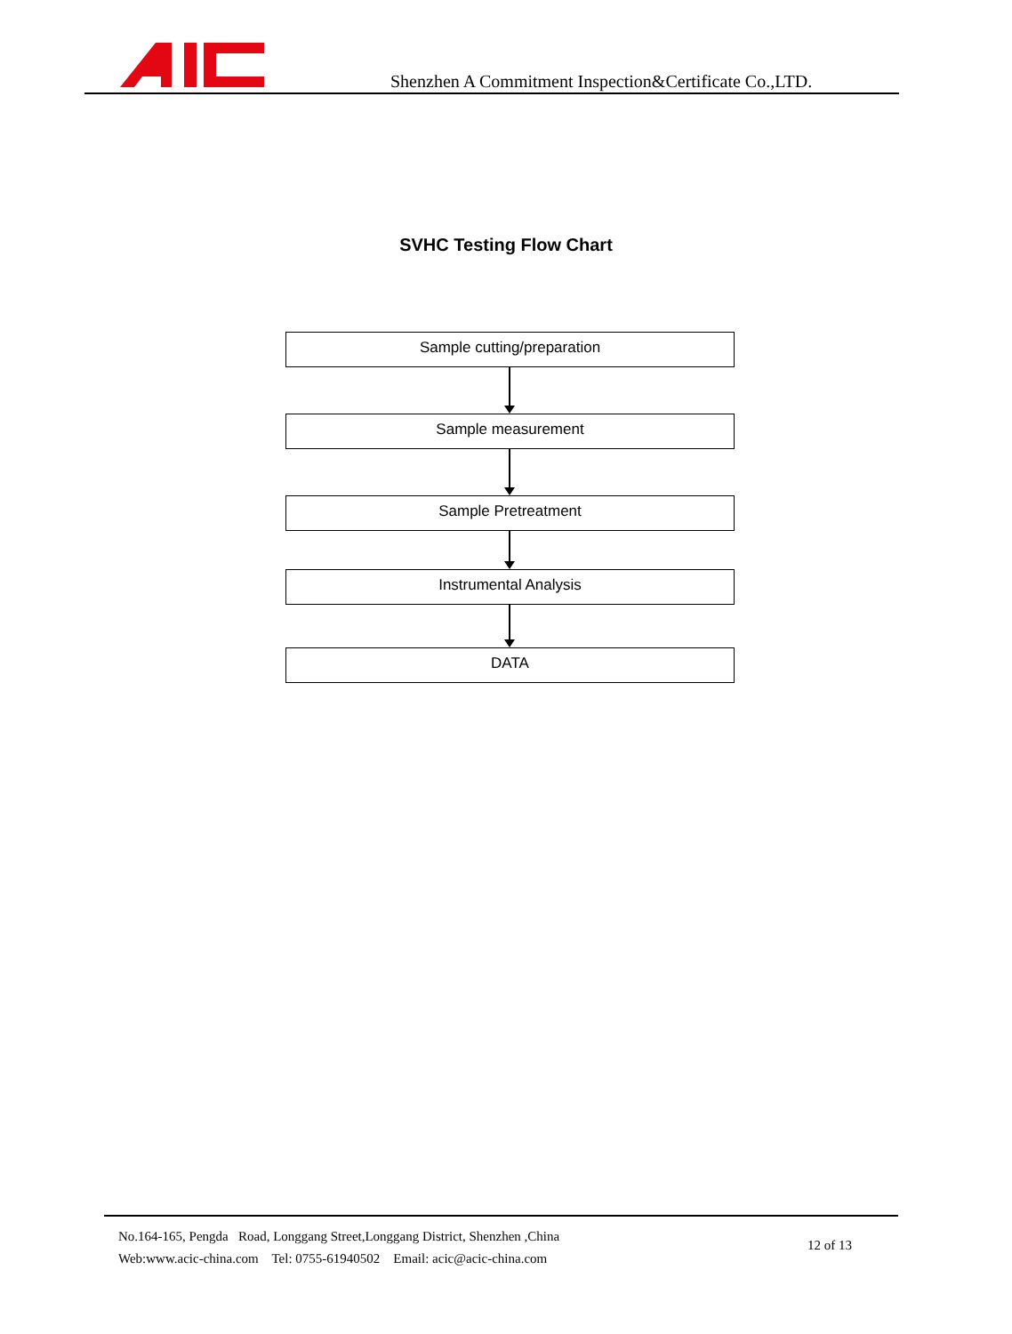Shenzhen A Commitment Inspection&Certificate Co.,LTD.
SVHC Testing Flow Chart
Sample cutting/preparation
Sample measurement
Sample Pretreatment
Instrumental Analysis
DATA
No.164-165, Pengda Road, Longgang Street,Longgang District, Shenzhen ,China
Web:www.acic-china.com Tel: 0755-61940502 Email: acic@acic-china.com
12 of 13